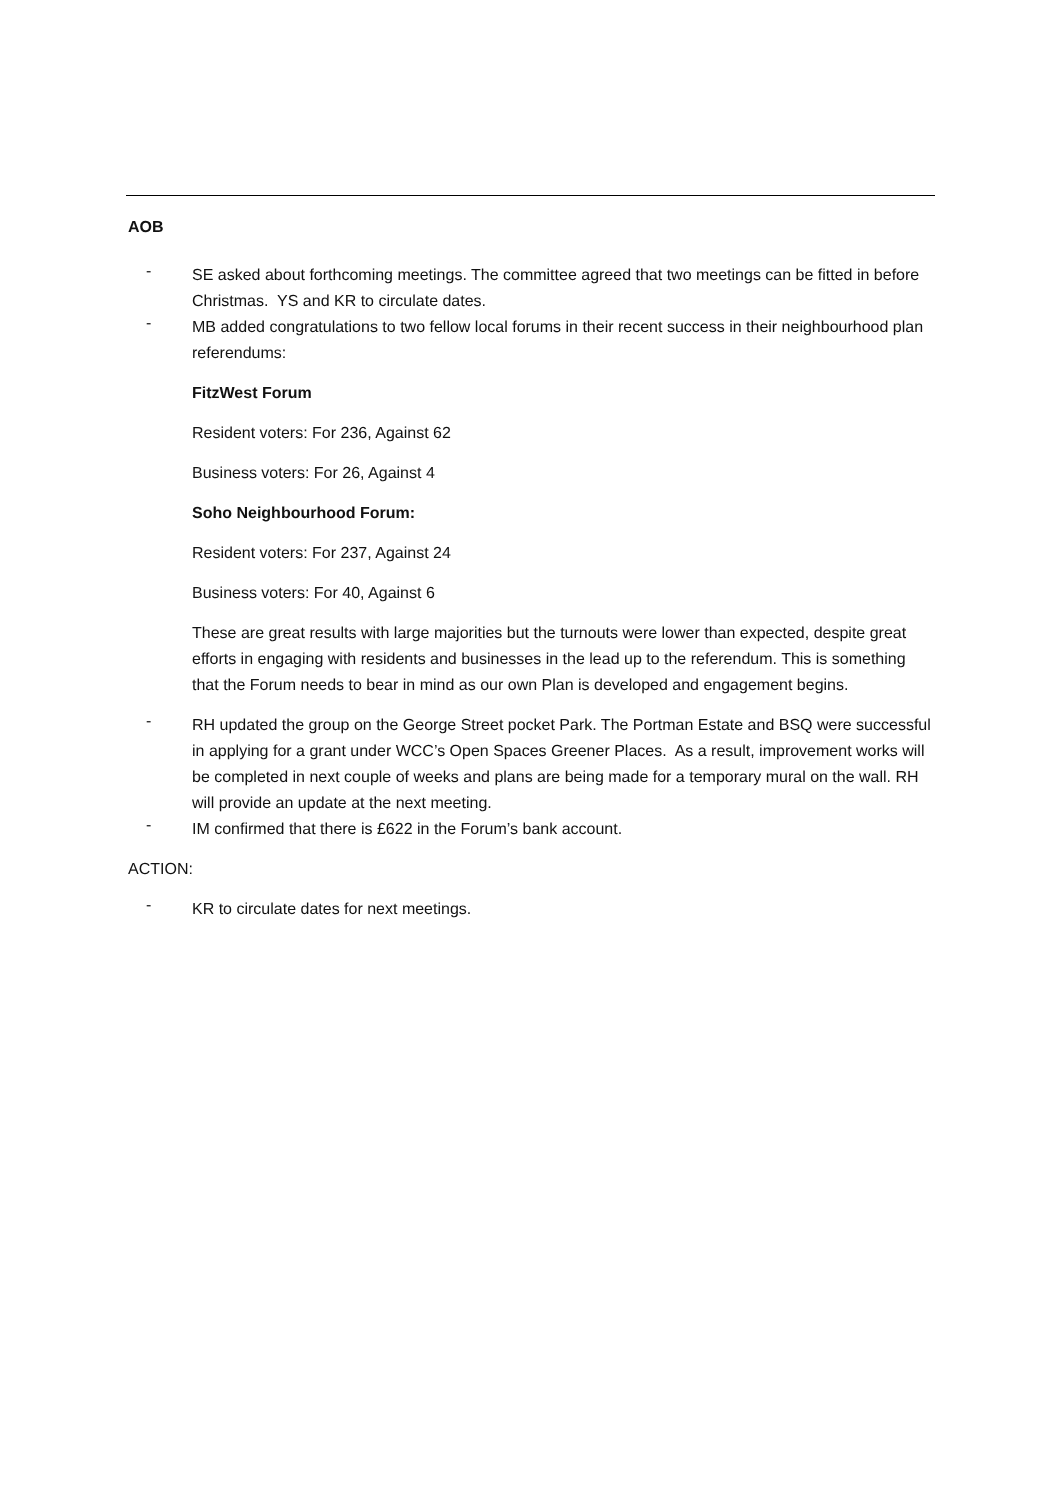AOB
-
SE asked about forthcoming meetings. The committee agreed that two meetings can be fitted in before Christmas. YS and KR to circulate dates.
-
MB added congratulations to two fellow local forums in their recent success in their neighbourhood plan referendums:
FitzWest Forum
Resident voters: For 236, Against 62
Business voters: For 26, Against 4
Soho Neighbourhood Forum:
Resident voters: For 237, Against 24
Business voters: For 40, Against 6
These are great results with large majorities but the turnouts were lower than expected, despite great efforts in engaging with residents and businesses in the lead up to the referendum. This is something that the Forum needs to bear in mind as our own Plan is developed and engagement begins.
-
RH updated the group on the George Street pocket Park. The Portman Estate and BSQ were successful in applying for a grant under WCC’s Open Spaces Greener Places. As a result, improvement works will be completed in next couple of weeks and plans are being made for a temporary mural on the wall. RH will provide an update at the next meeting.
-
IM confirmed that there is £622 in the Forum’s bank account.
ACTION:
-
KR to circulate dates for next meetings.